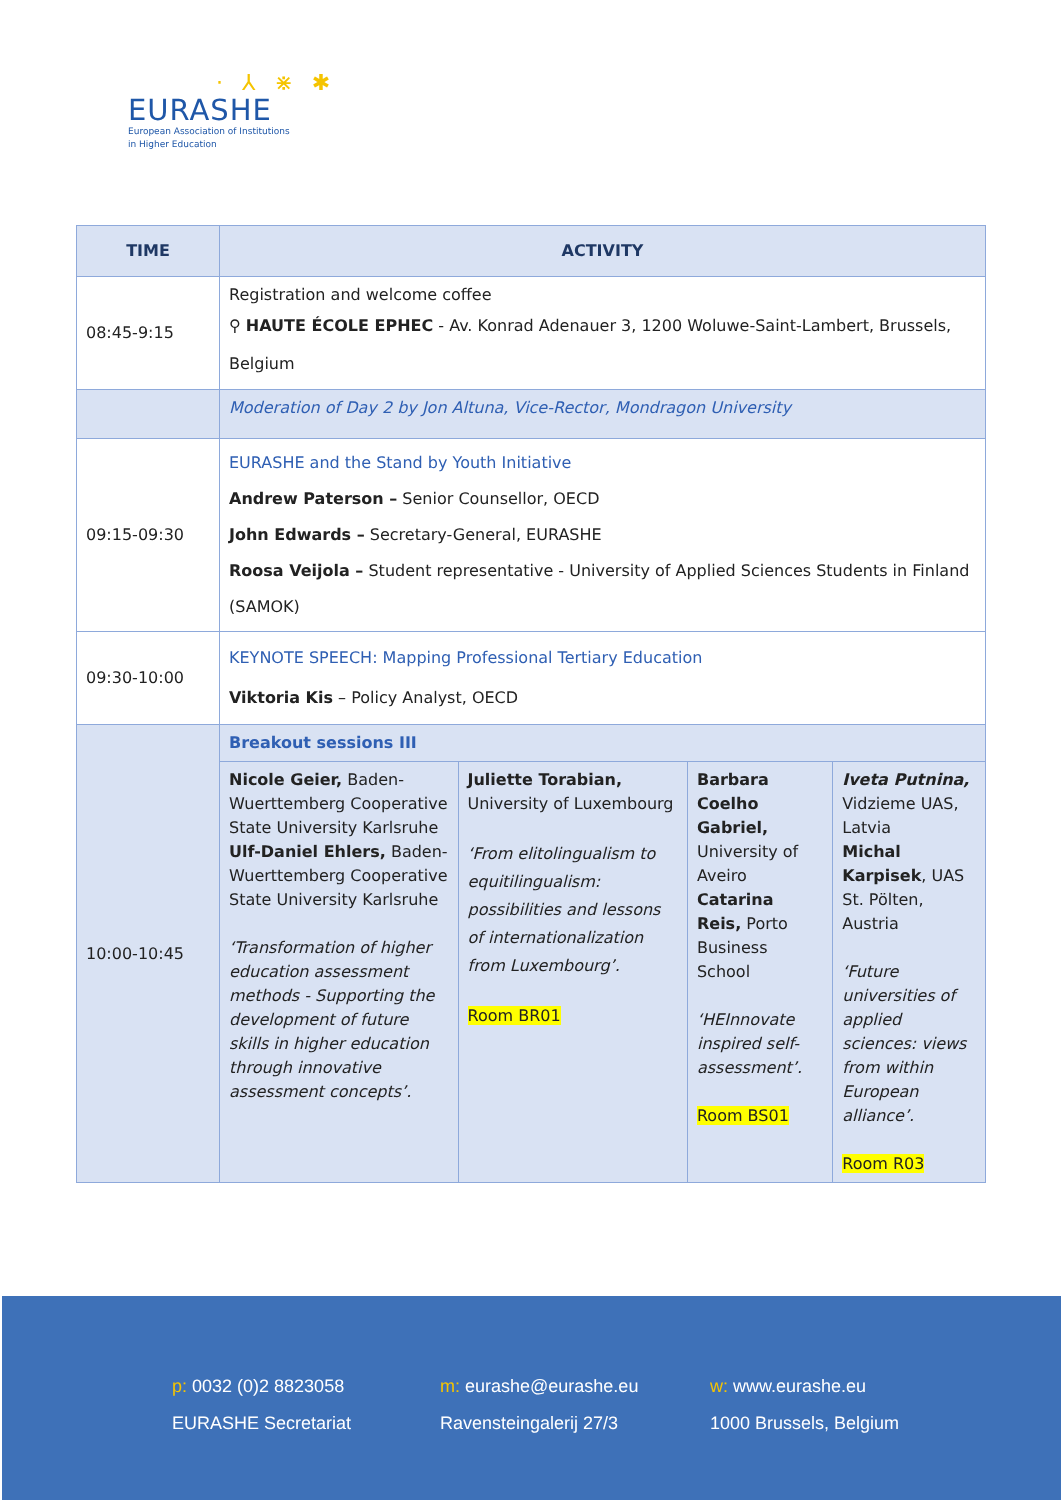· ⅄ ⋇ ✱
EURASHE
European Association of Institutions
in Higher Education
| TIME | ACTIVITY | | | |
| --- | --- | --- | --- | --- |
| 08:45-9:15 | Registration and welcome coffee ⚲ HAUTE ÉCOLE EPHEC - Av. Konrad Adenauer 3, 1200 Woluwe-Saint-Lambert, Brussels, Belgium | | | |
| | Moderation of Day 2 by Jon Altuna, Vice-Rector, Mondragon University | | | |
| 09:15-09:30 | EURASHE and the Stand by Youth Initiative Andrew Paterson – Senior Counsellor, OECD John Edwards – Secretary-General, EURASHE Roosa Veijola – Student representative - University of Applied Sciences Students in Finland (SAMOK) | | | |
| 09:30-10:00 | KEYNOTE SPEECH: Mapping Professional Tertiary Education Viktoria Kis – Policy Analyst, OECD | | | |
| 10:00-10:45 | Breakout sessions III | | | |
| | Nicole Geier, Baden-Wuerttemberg Cooperative State University Karlsruhe Ulf-Daniel Ehlers, Baden-Wuerttemberg Cooperative State University Karlsruhe ‘Transformation of higher education assessment methods - Supporting the development of future skills in higher education through innovative assessment concepts’. | Juliette Torabian, University of Luxembourg ‘From elitolingualism to equitilingualism: possibilities and lessons of internationalization from Luxembourg’. Room BR01 | Barbara Coelho Gabriel, University of Aveiro Catarina Reis, Porto Business School ‘HEInnovate inspired self-assessment’. Room BS01 | Iveta Putnina, Vidzieme UAS, Latvia Michal Karpisek , UAS St. Pölten, Austria ‘Future universities of applied sciences: views from within European alliance’. Room R03 |
p: 0032 (0)2 8823058
EURASHE Secretariat
m: eurashe@eurashe.eu
Ravensteingalerij 27/3
w: www.eurashe.eu
1000 Brussels, Belgium